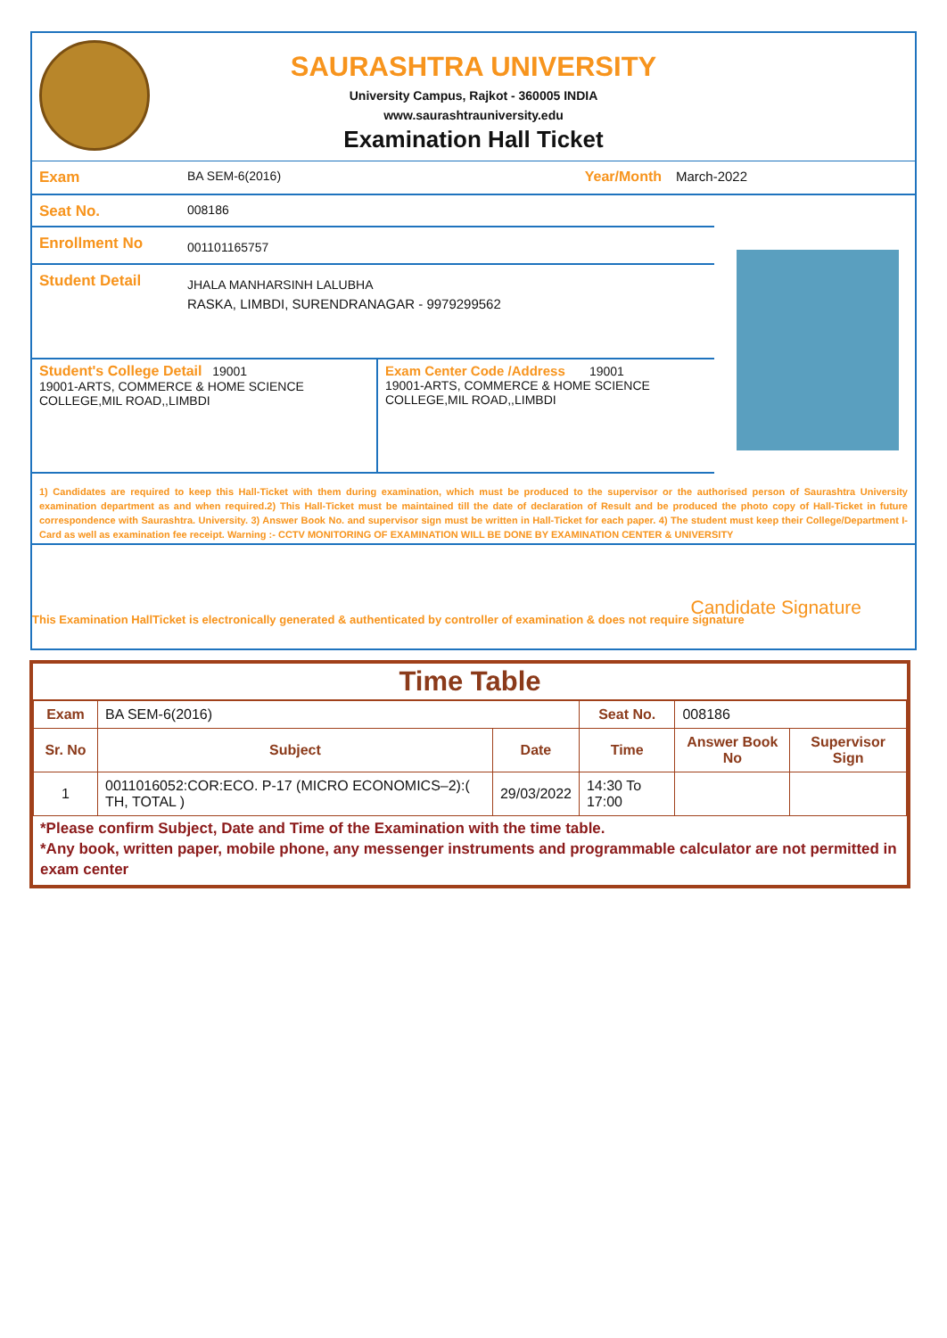SAURASHTRA UNIVERSITY
University Campus, Rajkot - 360005 INDIA
www.saurashtrauniversity.edu
Examination Hall Ticket
Exam
BA SEM-6(2016) Year/Month March-2022
Seat No.
008186
Enrollment No
001101165757
Student Detail
JHALA MANHARSINH LALUBHA
RASKA, LIMBDI, SURENDRANAGAR - 9979299562
Student's College Detail 19001
19001-ARTS, COMMERCE & HOME SCIENCE COLLEGE,MIL ROAD,,LIMBDI
Exam Center Code /Address 19001
19001-ARTS, COMMERCE & HOME SCIENCE COLLEGE,MIL ROAD,,LIMBDI
1) Candidates are required to keep this Hall-Ticket with them during examination, which must be produced to the supervisor or the authorised person of Saurashtra University examination department as and when required.2) This Hall-Ticket must be maintained till the date of declaration of Result and be produced the photo copy of Hall-Ticket in future correspondence with Saurashtra. University. 3) Answer Book No. and supervisor sign must be written in Hall-Ticket for each paper. 4) The student must keep their College/Department I-Card as well as examination fee receipt. Warning :- CCTV MONITORING OF EXAMINATION WILL BE DONE BY EXAMINATION CENTER & UNIVERSITY
Candidate Signature
This Examination HallTicket is electronically generated & authenticated by controller of examination & does not require signature
Time Table
| Exam | BA SEM-6(2016) | | Seat No. | 008186 | |
| Sr. No | Subject | Date | Time | Answer Book No | Supervisor Sign |
| 1 | 0011016052:COR:ECO. P-17 (MICRO ECONOMICS–2):( TH, TOTAL ) | 29/03/2022 | 14:30 To 17:00 | | |
*Please confirm Subject, Date and Time of the Examination with the time table.
*Any book, written paper, mobile phone, any messenger instruments and programmable calculator are not permitted in exam center